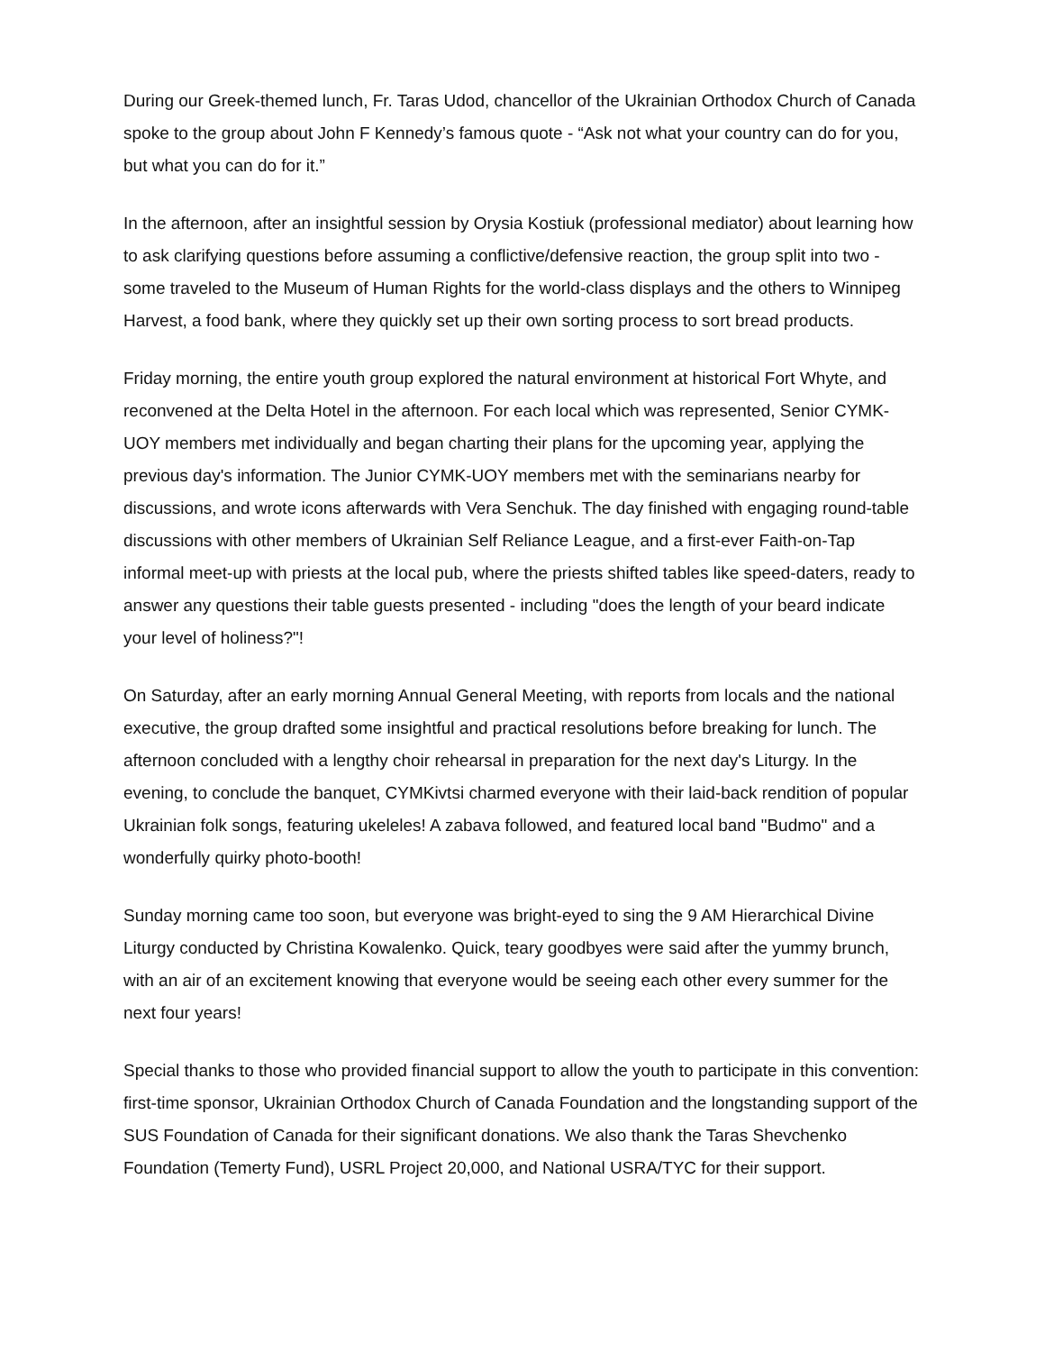During our Greek-themed lunch, Fr. Taras Udod, chancellor of the Ukrainian Orthodox Church of Canada spoke to the group about John F Kennedy’s famous quote - “Ask not what your country can do for you, but what you can do for it.”
In the afternoon, after an insightful session by Orysia Kostiuk (professional mediator) about learning how to ask clarifying questions before assuming a conflictive/defensive reaction, the group split into two - some traveled to the Museum of Human Rights for the world-class displays and the others to Winnipeg Harvest, a food bank, where they quickly set up their own sorting process to sort bread products.
Friday morning, the entire youth group explored the natural environment at historical Fort Whyte, and reconvened at the Delta Hotel in the afternoon. For each local which was represented, Senior CYMK-UOY members met individually and began charting their plans for the upcoming year, applying the previous day's information. The Junior CYMK-UOY members met with the seminarians nearby for discussions, and wrote icons afterwards with Vera Senchuk. The day finished with engaging round-table discussions with other members of Ukrainian Self Reliance League, and a first-ever Faith-on-Tap informal meet-up with priests at the local pub, where the priests shifted tables like speed-daters, ready to answer any questions their table guests presented - including "does the length of your beard indicate your level of holiness?"!
On Saturday, after an early morning Annual General Meeting, with reports from locals and the national executive, the group drafted some insightful and practical resolutions before breaking for lunch. The afternoon concluded with a lengthy choir rehearsal in preparation for the next day's Liturgy. In the evening, to conclude the banquet, CYMKivtsi charmed everyone with their laid-back rendition of popular Ukrainian folk songs, featuring ukeleles! A zabava followed, and featured local band "Budmo" and a wonderfully quirky photo-booth!
Sunday morning came too soon, but everyone was bright-eyed to sing the 9 AM Hierarchical Divine Liturgy conducted by Christina Kowalenko. Quick, teary goodbyes were said after the yummy brunch, with an air of an excitement knowing that everyone would be seeing each other every summer for the next four years!
Special thanks to those who provided financial support to allow the youth to participate in this convention: first-time sponsor, Ukrainian Orthodox Church of Canada Foundation and the longstanding support of the SUS Foundation of Canada for their significant donations. We also thank the Taras Shevchenko Foundation (Temerty Fund), USRL Project 20,000, and National USRA/TYC for their support.